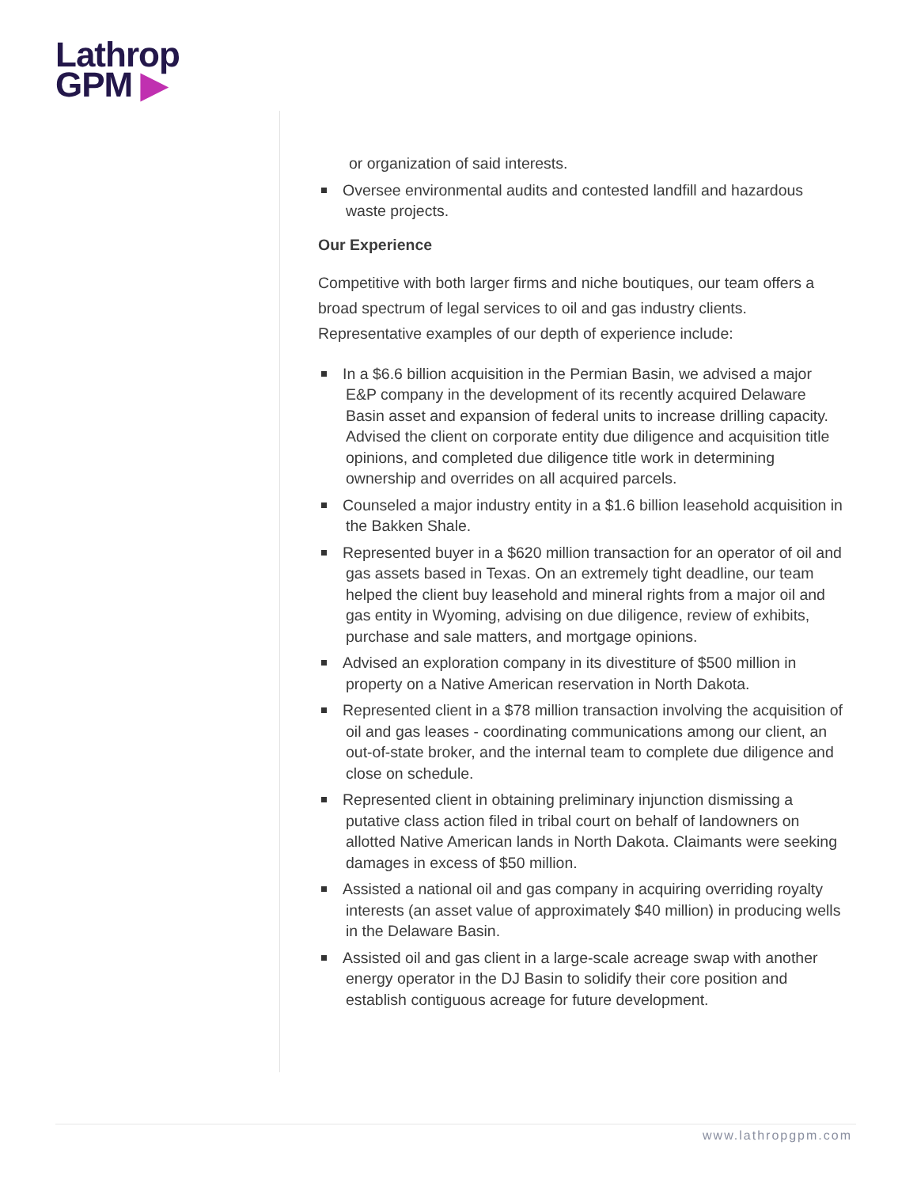Lathrop
GPM ▶
or organization of said interests.
Oversee environmental audits and contested landfill and hazardous waste projects.
Our Experience
Competitive with both larger firms and niche boutiques, our team offers a broad spectrum of legal services to oil and gas industry clients. Representative examples of our depth of experience include:
In a $6.6 billion acquisition in the Permian Basin, we advised a major E&P company in the development of its recently acquired Delaware Basin asset and expansion of federal units to increase drilling capacity. Advised the client on corporate entity due diligence and acquisition title opinions, and completed due diligence title work in determining ownership and overrides on all acquired parcels.
Counseled a major industry entity in a $1.6 billion leasehold acquisition in the Bakken Shale.
Represented buyer in a $620 million transaction for an operator of oil and gas assets based in Texas. On an extremely tight deadline, our team helped the client buy leasehold and mineral rights from a major oil and gas entity in Wyoming, advising on due diligence, review of exhibits, purchase and sale matters, and mortgage opinions.
Advised an exploration company in its divestiture of $500 million in property on a Native American reservation in North Dakota.
Represented client in a $78 million transaction involving the acquisition of oil and gas leases - coordinating communications among our client, an out-of-state broker, and the internal team to complete due diligence and close on schedule.
Represented client in obtaining preliminary injunction dismissing a putative class action filed in tribal court on behalf of landowners on allotted Native American lands in North Dakota. Claimants were seeking damages in excess of $50 million.
Assisted a national oil and gas company in acquiring overriding royalty interests (an asset value of approximately $40 million) in producing wells in the Delaware Basin.
Assisted oil and gas client in a large-scale acreage swap with another energy operator in the DJ Basin to solidify their core position and establish contiguous acreage for future development.
www.lathropgpm.com